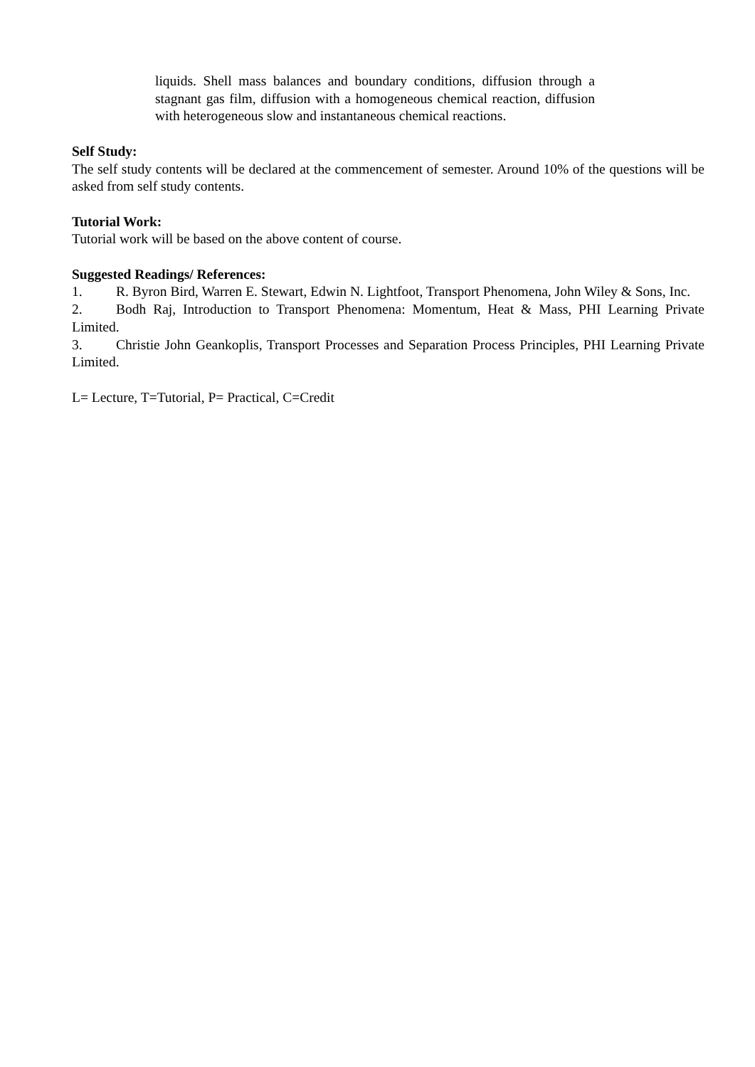liquids. Shell mass balances and boundary conditions, diffusion through a stagnant gas film, diffusion with a homogeneous chemical reaction, diffusion with heterogeneous slow and instantaneous chemical reactions.
Self Study:
The self study contents will be declared at the commencement of semester. Around 10% of the questions will be asked from self study contents.
Tutorial Work:
Tutorial work will be based on the above content of course.
Suggested Readings/ References:
1. R. Byron Bird, Warren E. Stewart, Edwin N. Lightfoot, Transport Phenomena, John Wiley & Sons, Inc.
2. Bodh Raj, Introduction to Transport Phenomena: Momentum, Heat & Mass, PHI Learning Private Limited.
3. Christie John Geankoplis, Transport Processes and Separation Process Principles, PHI Learning Private Limited.
L= Lecture, T=Tutorial, P= Practical, C=Credit